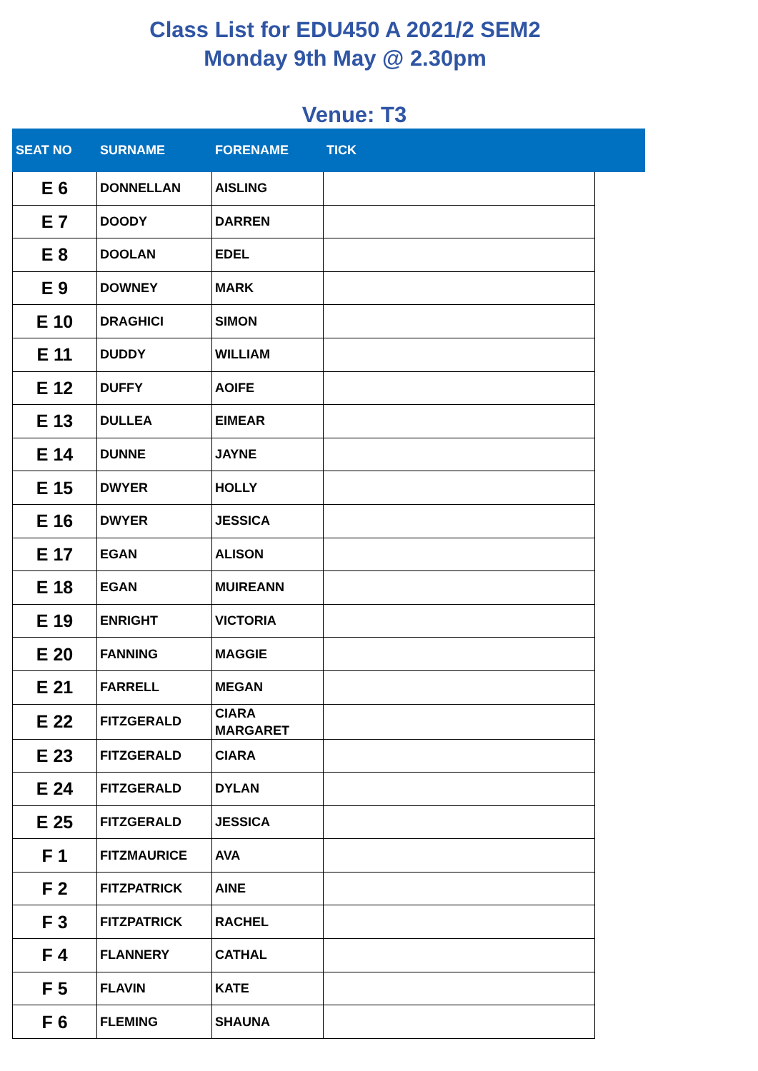Class List for EDU450 A 2021/2 SEM2
Monday 9th May @ 2.30pm
Venue: T3
| SEAT NO | SURNAME | FORENAME | TICK | |
| --- | --- | --- | --- | --- |
| E 6 | DONNELLAN | AISLING | | |
| E 7 | DOODY | DARREN | | |
| E 8 | DOOLAN | EDEL | | |
| E 9 | DOWNEY | MARK | | |
| E 10 | DRAGHICI | SIMON | | |
| E 11 | DUDDY | WILLIAM | | |
| E 12 | DUFFY | AOIFE | | |
| E 13 | DULLEA | EIMEAR | | |
| E 14 | DUNNE | JAYNE | | |
| E 15 | DWYER | HOLLY | | |
| E 16 | DWYER | JESSICA | | |
| E 17 | EGAN | ALISON | | |
| E 18 | EGAN | MUIREANN | | |
| E 19 | ENRIGHT | VICTORIA | | |
| E 20 | FANNING | MAGGIE | | |
| E 21 | FARRELL | MEGAN | | |
| E 22 | FITZGERALD | CIARA MARGARET | | |
| E 23 | FITZGERALD | CIARA | | |
| E 24 | FITZGERALD | DYLAN | | |
| E 25 | FITZGERALD | JESSICA | | |
| F 1 | FITZMAURICE | AVA | | |
| F 2 | FITZPATRICK | AINE | | |
| F 3 | FITZPATRICK | RACHEL | | |
| F 4 | FLANNERY | CATHAL | | |
| F 5 | FLAVIN | KATE | | |
| F 6 | FLEMING | SHAUNA | | |